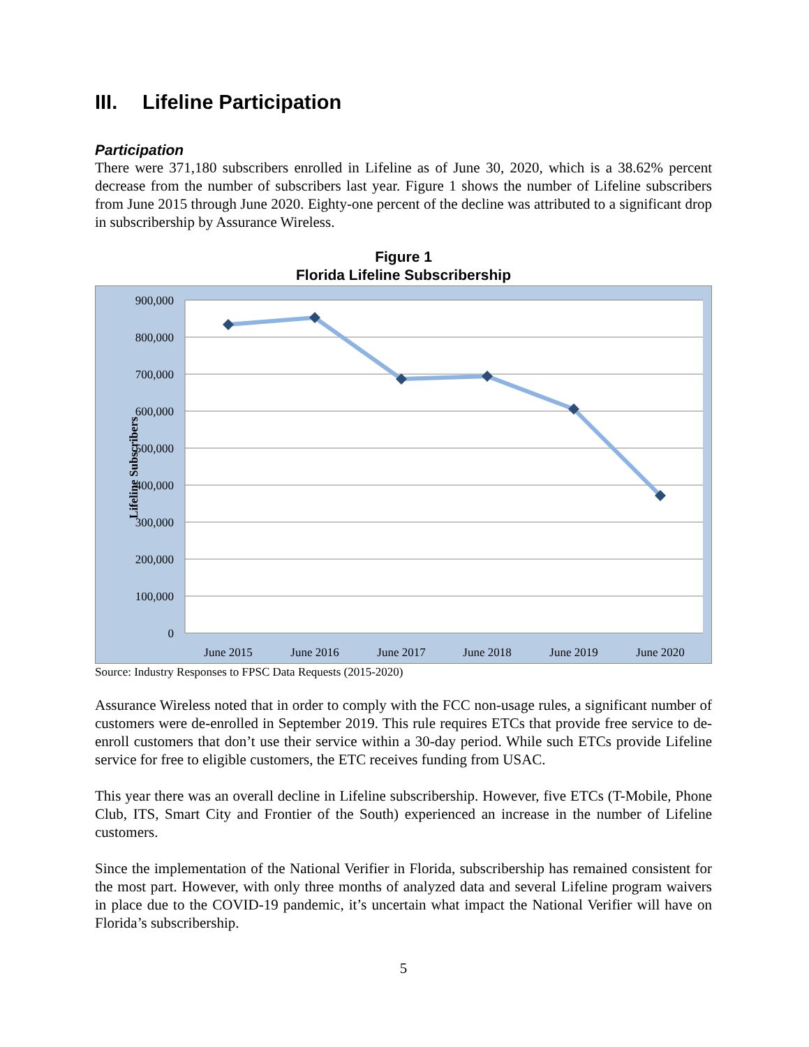III. Lifeline Participation
Participation
There were 371,180 subscribers enrolled in Lifeline as of June 30, 2020, which is a 38.62% percent decrease from the number of subscribers last year. Figure 1 shows the number of Lifeline subscribers from June 2015 through June 2020. Eighty-one percent of the decline was attributed to a significant drop in subscribership by Assurance Wireless.
Figure 1
Florida Lifeline Subscribership
900,000
800,000
700,000
600,000
500,000
400,000
300,000
200,000
100,000
0
Lifeline Subscribers
June 2015
June 2016
June 2017
June 2018
June 2019
June 2020
Source: Industry Responses to FPSC Data Requests (2015-2020)
Assurance Wireless noted that in order to comply with the FCC non-usage rules, a significant number of customers were de-enrolled in September 2019. This rule requires ETCs that provide free service to de-enroll customers that don’t use their service within a 30-day period. While such ETCs provide Lifeline service for free to eligible customers, the ETC receives funding from USAC.
This year there was an overall decline in Lifeline subscribership. However, five ETCs (T-Mobile, Phone Club, ITS, Smart City and Frontier of the South) experienced an increase in the number of Lifeline customers.
Since the implementation of the National Verifier in Florida, subscribership has remained consistent for the most part. However, with only three months of analyzed data and several Lifeline program waivers in place due to the COVID-19 pandemic, it’s uncertain what impact the National Verifier will have on Florida’s subscribership.
5